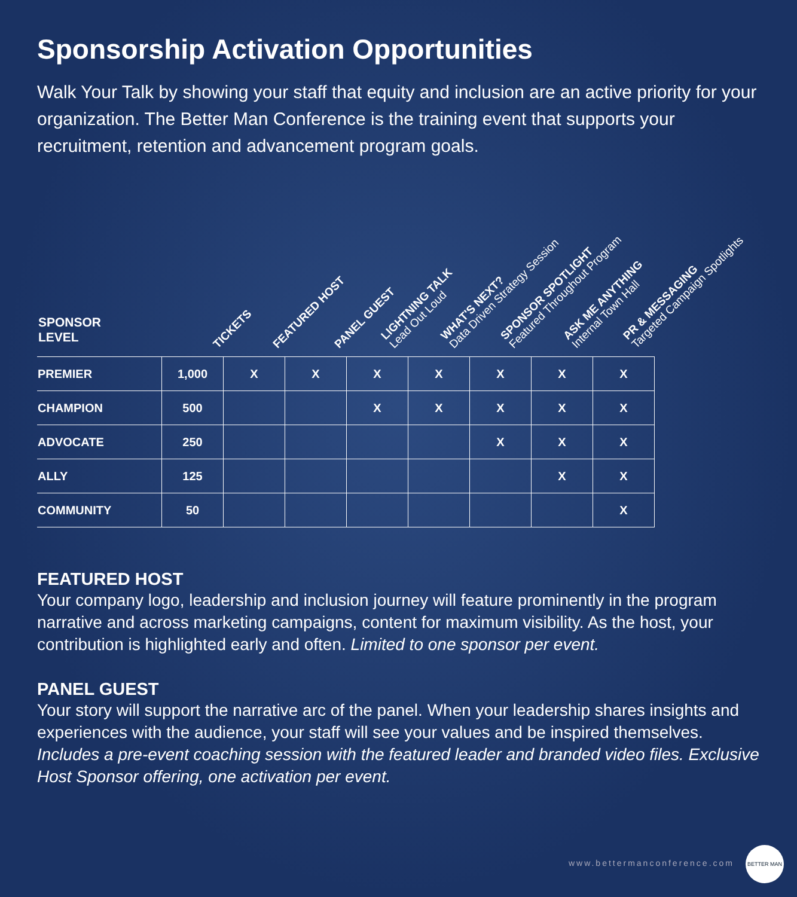Sponsorship Activation Opportunities
Walk Your Talk by showing your staff that equity and inclusion are an active priority for your organization. The Better Man Conference is the training event that supports your recruitment, retention and advancement program goals.
SPONSOR
LEVEL
TICKETS FEATURED HOST PANEL GUEST LIGHTNING TALK
Lead Out Loud
WHAT'S NEXT?
Data Driven Strategy Session
SPONSOR SPOTLIGHT
Featured Throughout Program
ASK ME ANYTHING
Internal Town Hall
PR & MESSAGING
Targeted Campaign Spotlights
| PREMIER | 1,000 | X | X | X | X | X | X | X |
| CHAMPION | 500 | | | X | X | X | X | X |
| ADVOCATE | 250 | | | | | X | X | X |
| ALLY | 125 | | | | | | X | X |
| COMMUNITY | 50 | | | | | | | X |
FEATURED HOST
Your company logo, leadership and inclusion journey will feature prominently in the program narrative and across marketing campaigns, content for maximum visibility. As the host, your contribution is highlighted early and often. Limited to one sponsor per event.
PANEL GUEST
Your story will support the narrative arc of the panel. When your leadership shares insights and experiences with the audience, your staff will see your values and be inspired themselves. Includes a pre-event coaching session with the featured leader and branded video files. Exclusive Host Sponsor offering, one activation per event.
www.bettermanconference.com
BETTER MAN